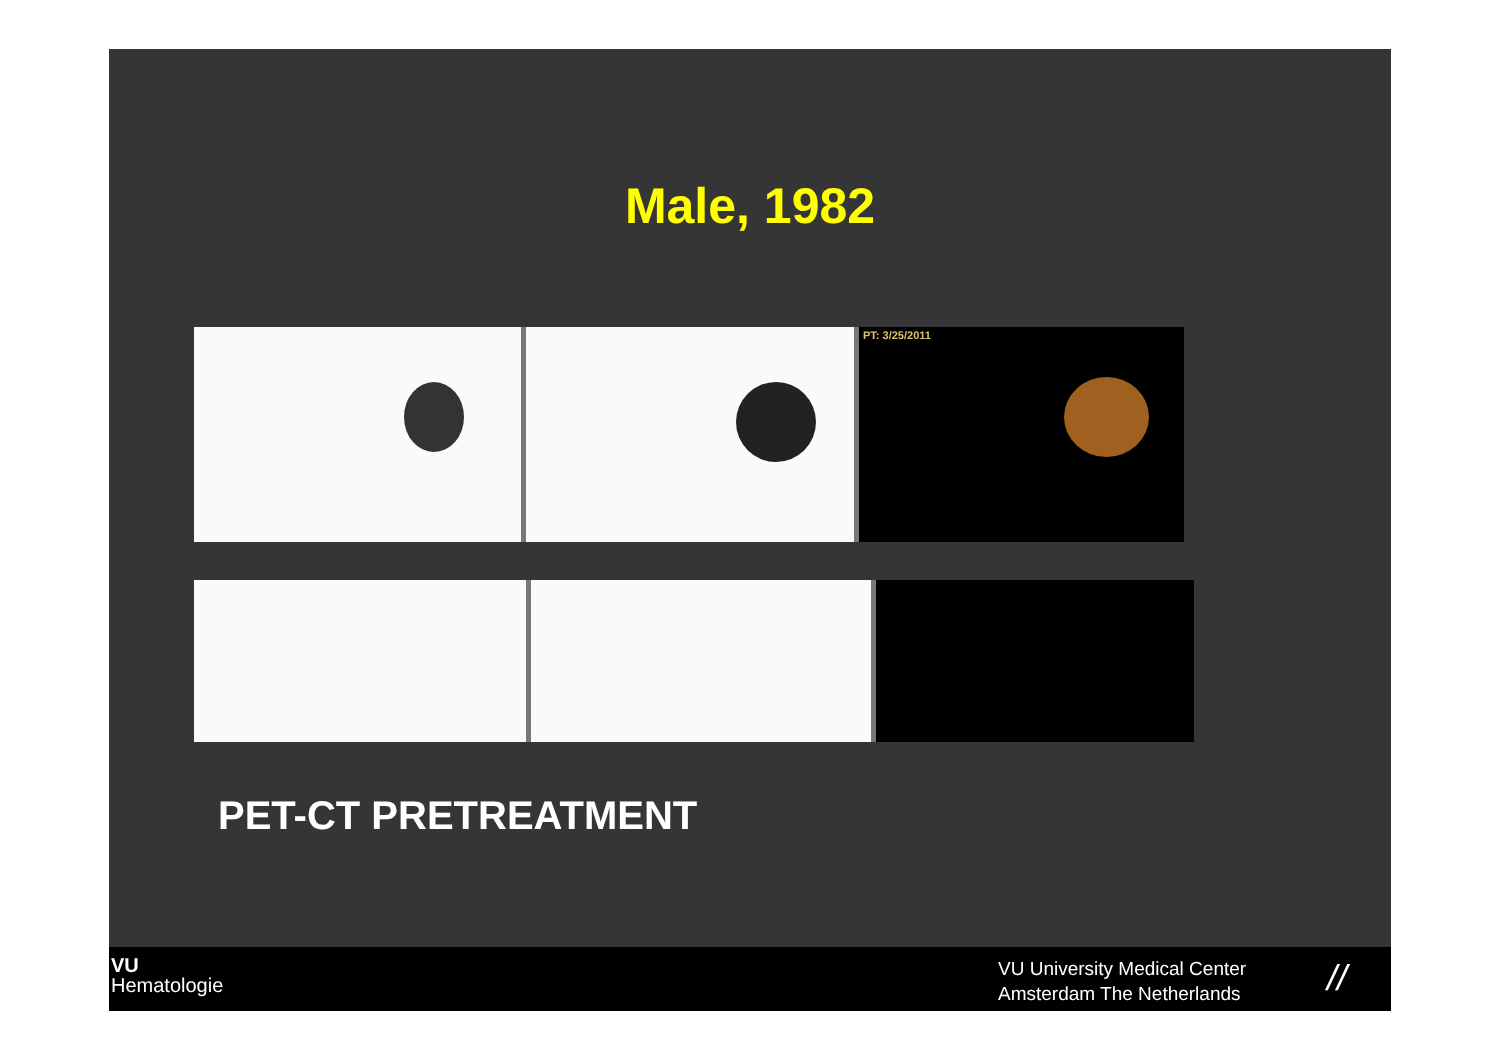Male, 1982
PT: 3/25/2011
PET-CT PRETREATMENT
VU
Hematologie
VU University Medical Center
Amsterdam The Netherlands
//